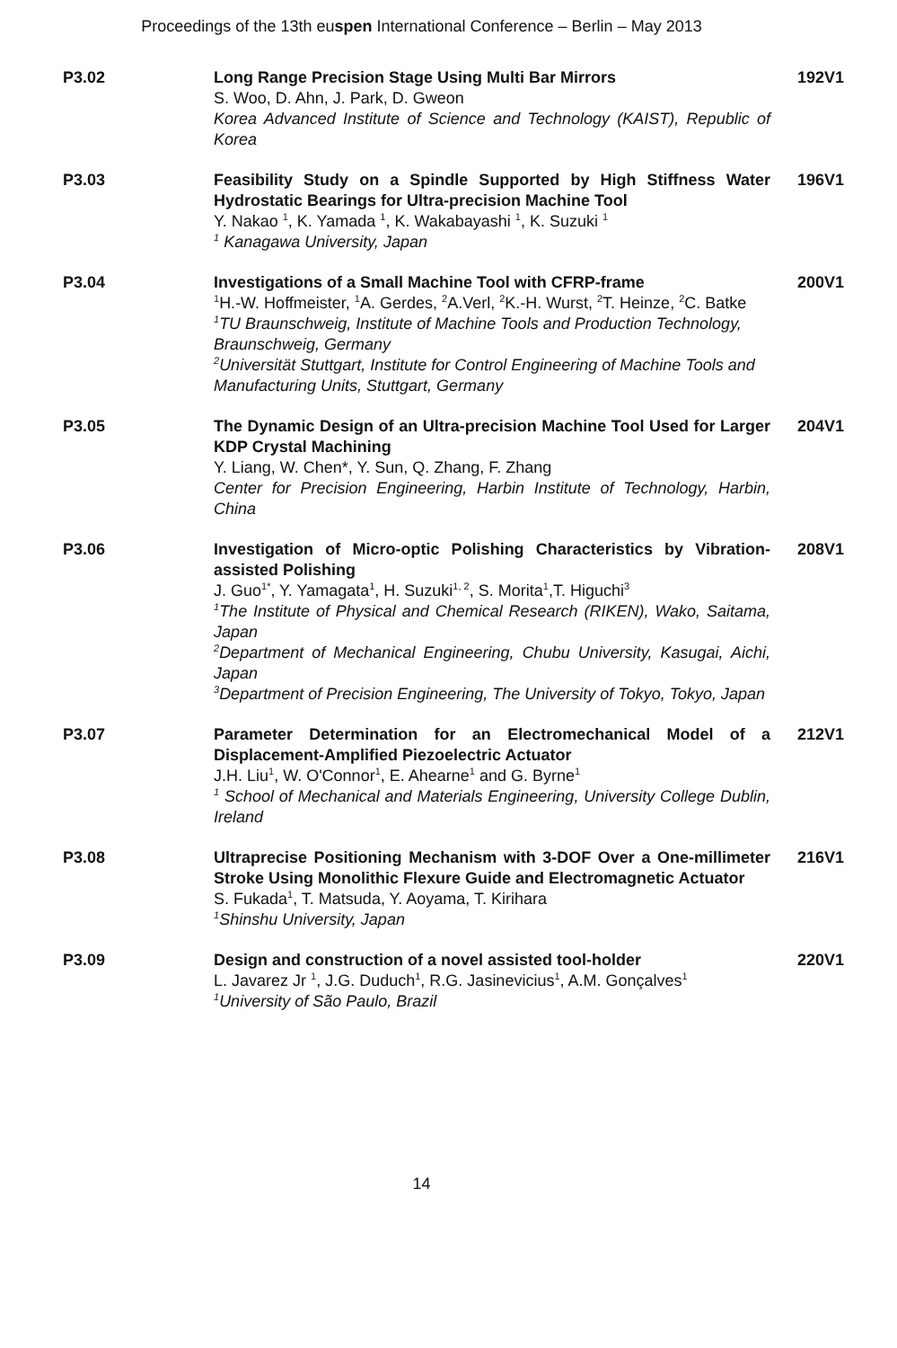Proceedings of the 13th euspen International Conference – Berlin – May 2013
P3.02 Long Range Precision Stage Using Multi Bar Mirrors
S. Woo, D. Ahn, J. Park, D. Gweon
Korea Advanced Institute of Science and Technology (KAIST), Republic of Korea
192V1
P3.03 Feasibility Study on a Spindle Supported by High Stiffness Water Hydrostatic Bearings for Ultra-precision Machine Tool
Y. Nakao <sup>1</sup>, K. Yamada <sup>1</sup>, K. Wakabayashi <sup>1</sup>, K. Suzuki <sup>1</sup>
<sup>1</sup> Kanagawa University, Japan
196V1
P3.04 Investigations of a Small Machine Tool with CFRP-frame
<sup>1</sup>H.-W. Hoffmeister, <sup>1</sup>A. Gerdes, <sup>2</sup>A.Verl, <sup>2</sup>K.-H. Wurst, <sup>2</sup>T. Heinze, <sup>2</sup>C. Batke
<sup>1</sup>TU Braunschweig, Institute of Machine Tools and Production Technology, Braunschweig, Germany
<sup>2</sup>Universität Stuttgart, Institute for Control Engineering of Machine Tools and Manufacturing Units, Stuttgart, Germany
200V1
P3.05 The Dynamic Design of an Ultra-precision Machine Tool Used for Larger KDP Crystal Machining
Y. Liang, W. Chen*, Y. Sun, Q. Zhang, F. Zhang
Center for Precision Engineering, Harbin Institute of Technology, Harbin, China
204V1
P3.06 Investigation of Micro-optic Polishing Characteristics by Vibration-assisted Polishing
J. Guo<sup>1*</sup>, Y. Yamagata<sup>1</sup>, H. Suzuki<sup>1, 2</sup>, S. Morita<sup>1</sup>,T. Higuchi<sup>3</sup>
<sup>1</sup>The Institute of Physical and Chemical Research (RIKEN), Wako, Saitama, Japan
<sup>2</sup>Department of Mechanical Engineering, Chubu University, Kasugai, Aichi, Japan
<sup>3</sup>Department of Precision Engineering, The University of Tokyo, Tokyo, Japan
208V1
P3.07 Parameter Determination for an Electromechanical Model of a Displacement-Amplified Piezoelectric Actuator
J.H. Liu<sup>1</sup>, W. O'Connor<sup>1</sup>, E. Ahearne<sup>1</sup> and G. Byrne<sup>1</sup>
<sup>1</sup> School of Mechanical and Materials Engineering, University College Dublin, Ireland
212V1
P3.08 Ultraprecise Positioning Mechanism with 3-DOF Over a One-millimeter Stroke Using Monolithic Flexure Guide and Electromagnetic Actuator
S. Fukada<sup>1</sup>, T. Matsuda, Y. Aoyama, T. Kirihara
<sup>1</sup>Shinshu University, Japan
216V1
P3.09 Design and construction of a novel assisted tool-holder
L. Javarez Jr <sup>1</sup>, J.G. Duduch<sup>1</sup>, R.G. Jasinevicius<sup>1</sup>, A.M. Gonçalves<sup>1</sup>
<sup>1</sup>University of São Paulo, Brazil
220V1
14